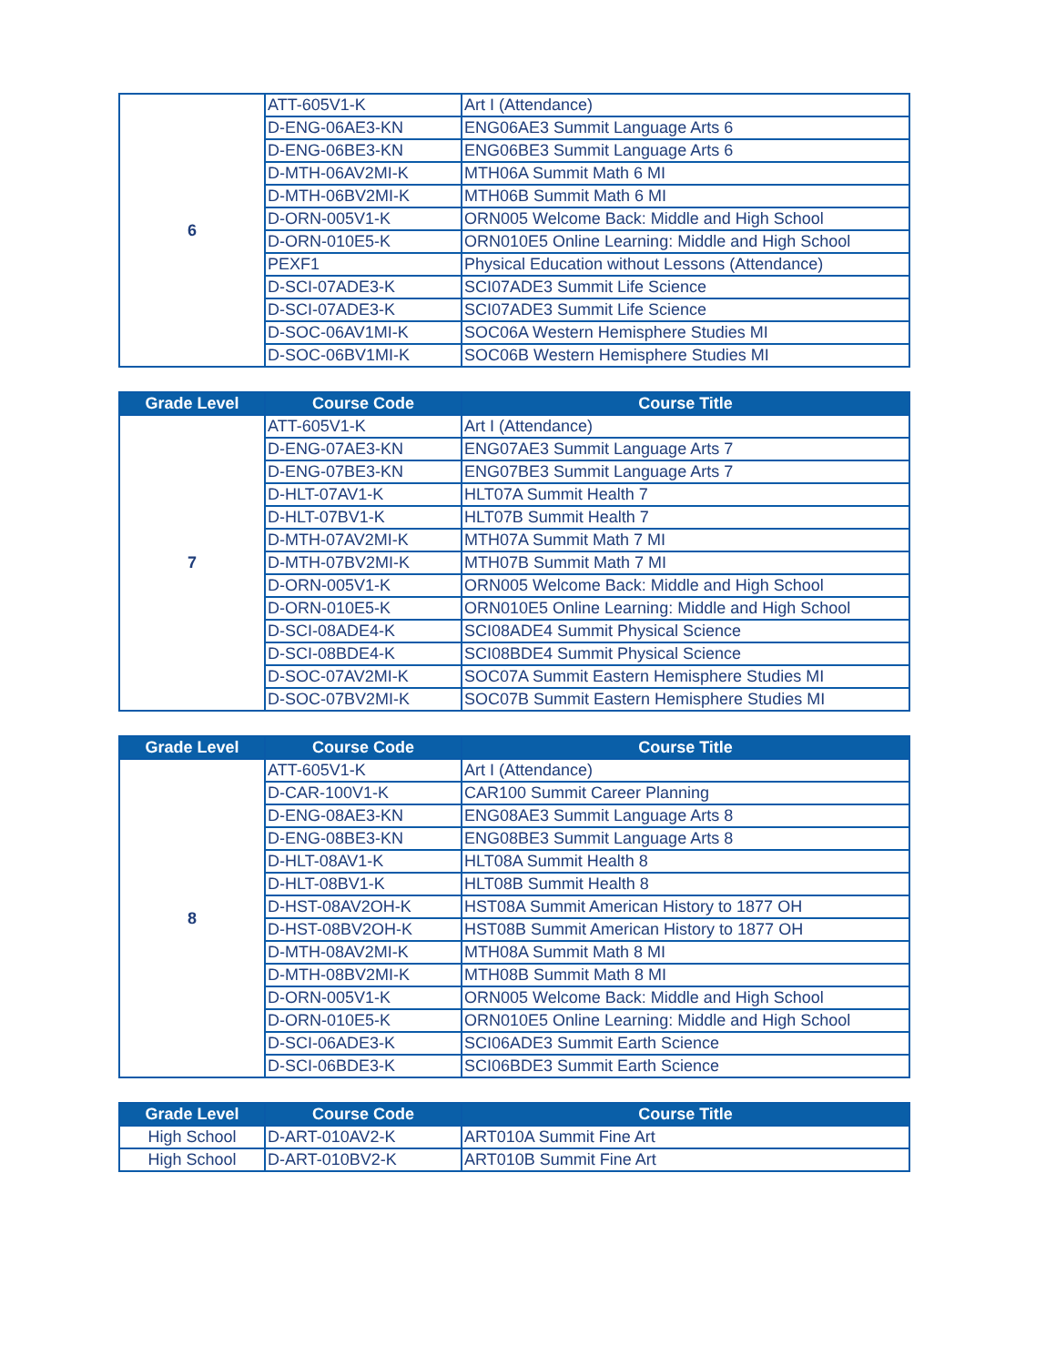| 6 | ATT-605V1-K | Art I (Attendance) |
| | D-ENG-06AE3-KN | ENG06AE3 Summit Language Arts 6 |
| | D-ENG-06BE3-KN | ENG06BE3 Summit Language Arts 6 |
| | D-MTH-06AV2MI-K | MTH06A Summit Math 6 MI |
| | D-MTH-06BV2MI-K | MTH06B Summit Math 6 MI |
| | D-ORN-005V1-K | ORN005 Welcome Back: Middle and High School |
| | D-ORN-010E5-K | ORN010E5 Online Learning: Middle and High School |
| | PEXF1 | Physical Education without Lessons (Attendance) |
| | D-SCI-07ADE3-K | SCI07ADE3 Summit Life Science |
| | D-SCI-07ADE3-K | SCI07ADE3 Summit Life Science |
| | D-SOC-06AV1MI-K | SOC06A Western Hemisphere Studies MI |
| | D-SOC-06BV1MI-K | SOC06B Western Hemisphere Studies MI |
| Grade Level | Course Code | Course Title |
| --- | --- | --- |
| 7 | ATT-605V1-K | Art I (Attendance) |
| | D-ENG-07AE3-KN | ENG07AE3 Summit Language Arts 7 |
| | D-ENG-07BE3-KN | ENG07BE3 Summit Language Arts 7 |
| | D-HLT-07AV1-K | HLT07A Summit Health 7 |
| | D-HLT-07BV1-K | HLT07B Summit Health 7 |
| | D-MTH-07AV2MI-K | MTH07A Summit Math 7 MI |
| | D-MTH-07BV2MI-K | MTH07B Summit Math 7 MI |
| | D-ORN-005V1-K | ORN005 Welcome Back: Middle and High School |
| | D-ORN-010E5-K | ORN010E5 Online Learning: Middle and High School |
| | D-SCI-08ADE4-K | SCI08ADE4 Summit Physical Science |
| | D-SCI-08BDE4-K | SCI08BDE4 Summit Physical Science |
| | D-SOC-07AV2MI-K | SOC07A Summit Eastern Hemisphere Studies MI |
| | D-SOC-07BV2MI-K | SOC07B Summit Eastern Hemisphere Studies MI |
| Grade Level | Course Code | Course Title |
| --- | --- | --- |
| 8 | ATT-605V1-K | Art I (Attendance) |
| | D-CAR-100V1-K | CAR100 Summit Career Planning |
| | D-ENG-08AE3-KN | ENG08AE3 Summit Language Arts 8 |
| | D-ENG-08BE3-KN | ENG08BE3 Summit Language Arts 8 |
| | D-HLT-08AV1-K | HLT08A Summit Health 8 |
| | D-HLT-08BV1-K | HLT08B Summit Health 8 |
| | D-HST-08AV2OH-K | HST08A Summit American History to 1877 OH |
| | D-HST-08BV2OH-K | HST08B Summit American History to 1877 OH |
| | D-MTH-08AV2MI-K | MTH08A Summit Math 8 MI |
| | D-MTH-08BV2MI-K | MTH08B Summit Math 8 MI |
| | D-ORN-005V1-K | ORN005 Welcome Back: Middle and High School |
| | D-ORN-010E5-K | ORN010E5 Online Learning: Middle and High School |
| | D-SCI-06ADE3-K | SCI06ADE3 Summit Earth Science |
| | D-SCI-06BDE3-K | SCI06BDE3 Summit Earth Science |
| Grade Level | Course Code | Course Title |
| --- | --- | --- |
| High School | D-ART-010AV2-K | ART010A Summit Fine Art |
| High School | D-ART-010BV2-K | ART010B Summit Fine Art |